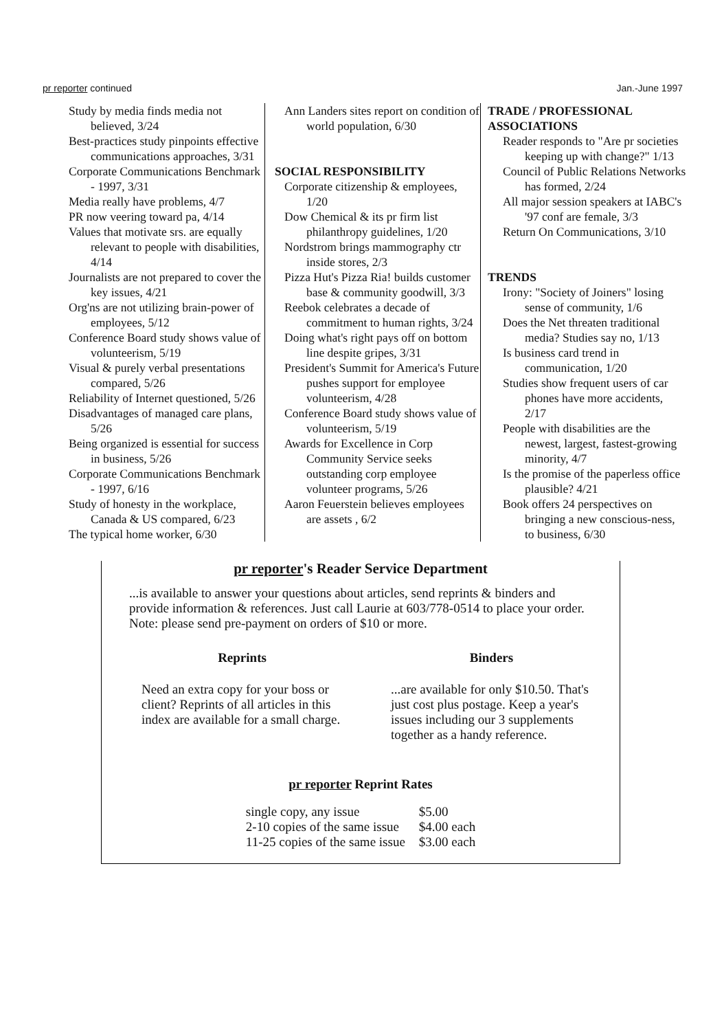pr reporter continued Jan.-June 1997
Study by media finds media not believed, 3/24
Best-practices study pinpoints effective communications approaches, 3/31
Corporate Communications Benchmark - 1997, 3/31
Media really have problems, 4/7
PR now veering toward pa, 4/14
Values that motivate srs. are equally relevant to people with disabilities, 4/14
Journalists are not prepared to cover the key issues, 4/21
Org'ns are not utilizing brain-power of employees, 5/12
Conference Board study shows value of volunteerism, 5/19
Visual & purely verbal presentations compared, 5/26
Reliability of Internet questioned, 5/26
Disadvantages of managed care plans, 5/26
Being organized is essential for success in business, 5/26
Corporate Communications Benchmark - 1997, 6/16
Study of honesty in the workplace, Canada & US compared, 6/23
The typical home worker, 6/30
Ann Landers sites report on condition of world population, 6/30
SOCIAL RESPONSIBILITY
Corporate citizenship & employees, 1/20
Dow Chemical & its pr firm list philanthropy guidelines, 1/20
Nordstrom brings mammography ctr inside stores, 2/3
Pizza Hut's Pizza Ria! builds customer base & community goodwill, 3/3
Reebok celebrates a decade of commitment to human rights, 3/24
Doing what's right pays off on bottom line despite gripes, 3/31
President's Summit for America's Future pushes support for employee volunteerism, 4/28
Conference Board study shows value of volunteerism, 5/19
Awards for Excellence in Corp Community Service seeks outstanding corp employee volunteer programs, 5/26
Aaron Feuerstein believes employees are assets , 6/2
TRADE / PROFESSIONAL ASSOCIATIONS
Reader responds to "Are pr societies keeping up with change?" 1/13
Council of Public Relations Networks has formed, 2/24
All major session speakers at IABC's '97 conf are female, 3/3
Return On Communications, 3/10
TRENDS
Irony: "Society of Joiners" losing sense of community, 1/6
Does the Net threaten traditional media? Studies say no, 1/13
Is business card trend in communication, 1/20
Studies show frequent users of car phones have more accidents, 2/17
People with disabilities are the newest, largest, fastest-growing minority, 4/7
Is the promise of the paperless office plausible? 4/21
Book offers 24 perspectives on bringing a new conscious-ness, to business, 6/30
pr reporter's Reader Service Department
...is available to answer your questions about articles, send reprints & binders and provide information & references. Just call Laurie at 603/778-0514 to place your order. Note: please send pre-payment on orders of $10 or more.
Reprints
Need an extra copy for your boss or client? Reprints of all articles in this index are available for a small charge.
Binders
...are available for only $10.50. That's just cost plus postage. Keep a year's issues including our 3 supplements together as a handy reference.
pr reporter Reprint Rates
| single copy, any issue | $5.00 |
| 2-10 copies of the same issue | $4.00 each |
| 11-25 copies of the same issue | $3.00 each |